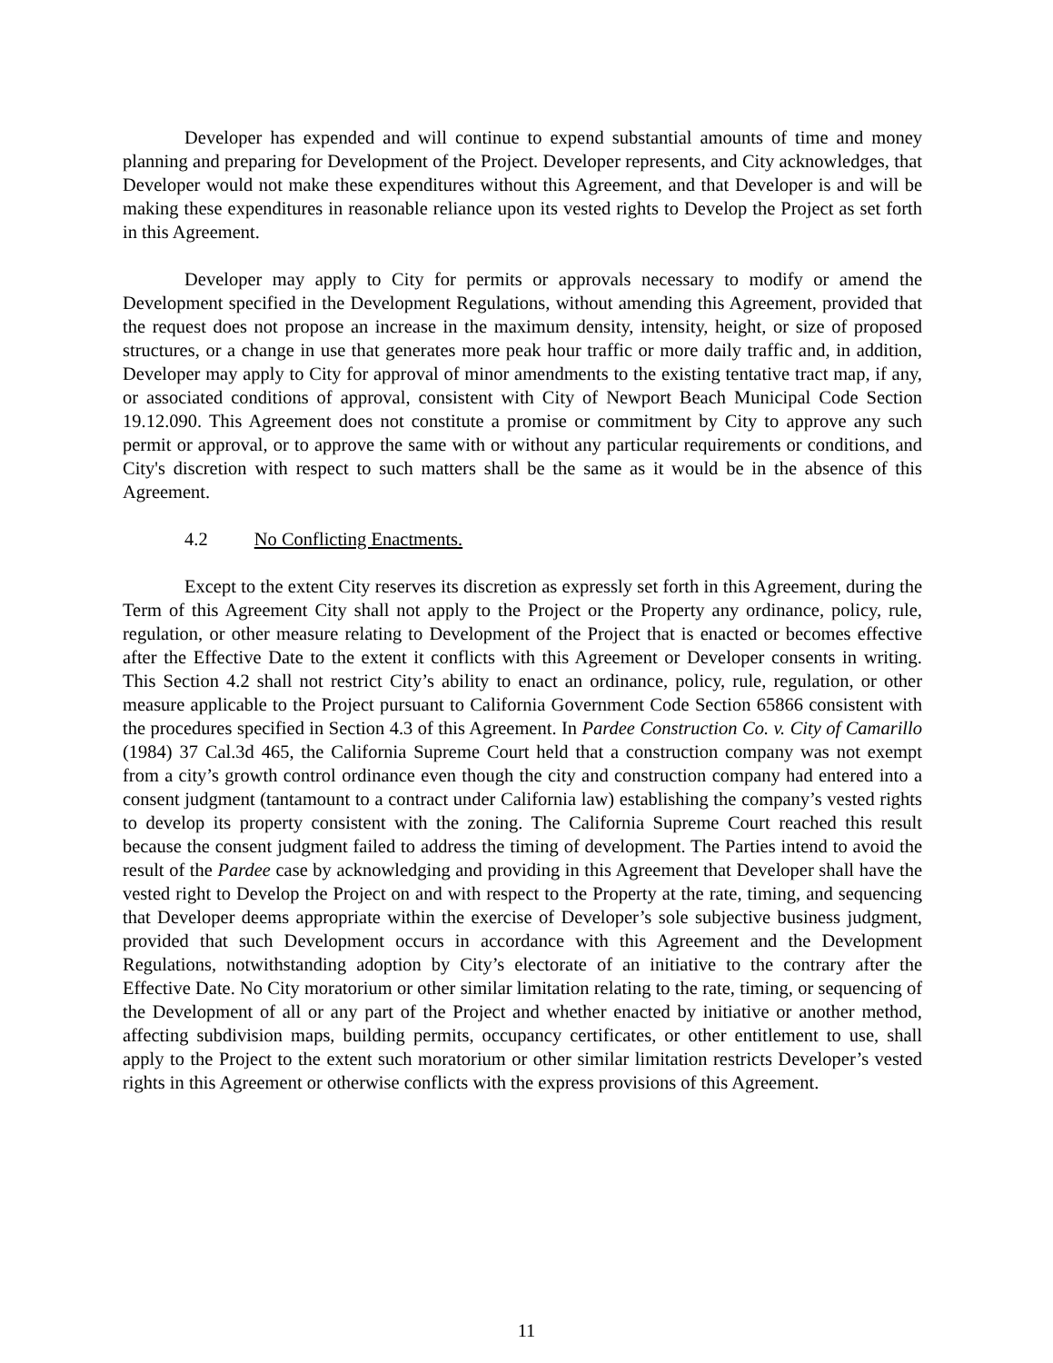Developer has expended and will continue to expend substantial amounts of time and money planning and preparing for Development of the Project. Developer represents, and City acknowledges, that Developer would not make these expenditures without this Agreement, and that Developer is and will be making these expenditures in reasonable reliance upon its vested rights to Develop the Project as set forth in this Agreement.
Developer may apply to City for permits or approvals necessary to modify or amend the Development specified in the Development Regulations, without amending this Agreement, provided that the request does not propose an increase in the maximum density, intensity, height, or size of proposed structures, or a change in use that generates more peak hour traffic or more daily traffic and, in addition, Developer may apply to City for approval of minor amendments to the existing tentative tract map, if any, or associated conditions of approval, consistent with City of Newport Beach Municipal Code Section 19.12.090. This Agreement does not constitute a promise or commitment by City to approve any such permit or approval, or to approve the same with or without any particular requirements or conditions, and City's discretion with respect to such matters shall be the same as it would be in the absence of this Agreement.
4.2 No Conflicting Enactments.
Except to the extent City reserves its discretion as expressly set forth in this Agreement, during the Term of this Agreement City shall not apply to the Project or the Property any ordinance, policy, rule, regulation, or other measure relating to Development of the Project that is enacted or becomes effective after the Effective Date to the extent it conflicts with this Agreement or Developer consents in writing. This Section 4.2 shall not restrict City’s ability to enact an ordinance, policy, rule, regulation, or other measure applicable to the Project pursuant to California Government Code Section 65866 consistent with the procedures specified in Section 4.3 of this Agreement. In Pardee Construction Co. v. City of Camarillo (1984) 37 Cal.3d 465, the California Supreme Court held that a construction company was not exempt from a city’s growth control ordinance even though the city and construction company had entered into a consent judgment (tantamount to a contract under California law) establishing the company’s vested rights to develop its property consistent with the zoning. The California Supreme Court reached this result because the consent judgment failed to address the timing of development. The Parties intend to avoid the result of the Pardee case by acknowledging and providing in this Agreement that Developer shall have the vested right to Develop the Project on and with respect to the Property at the rate, timing, and sequencing that Developer deems appropriate within the exercise of Developer’s sole subjective business judgment, provided that such Development occurs in accordance with this Agreement and the Development Regulations, notwithstanding adoption by City’s electorate of an initiative to the contrary after the Effective Date. No City moratorium or other similar limitation relating to the rate, timing, or sequencing of the Development of all or any part of the Project and whether enacted by initiative or another method, affecting subdivision maps, building permits, occupancy certificates, or other entitlement to use, shall apply to the Project to the extent such moratorium or other similar limitation restricts Developer’s vested rights in this Agreement or otherwise conflicts with the express provisions of this Agreement.
11